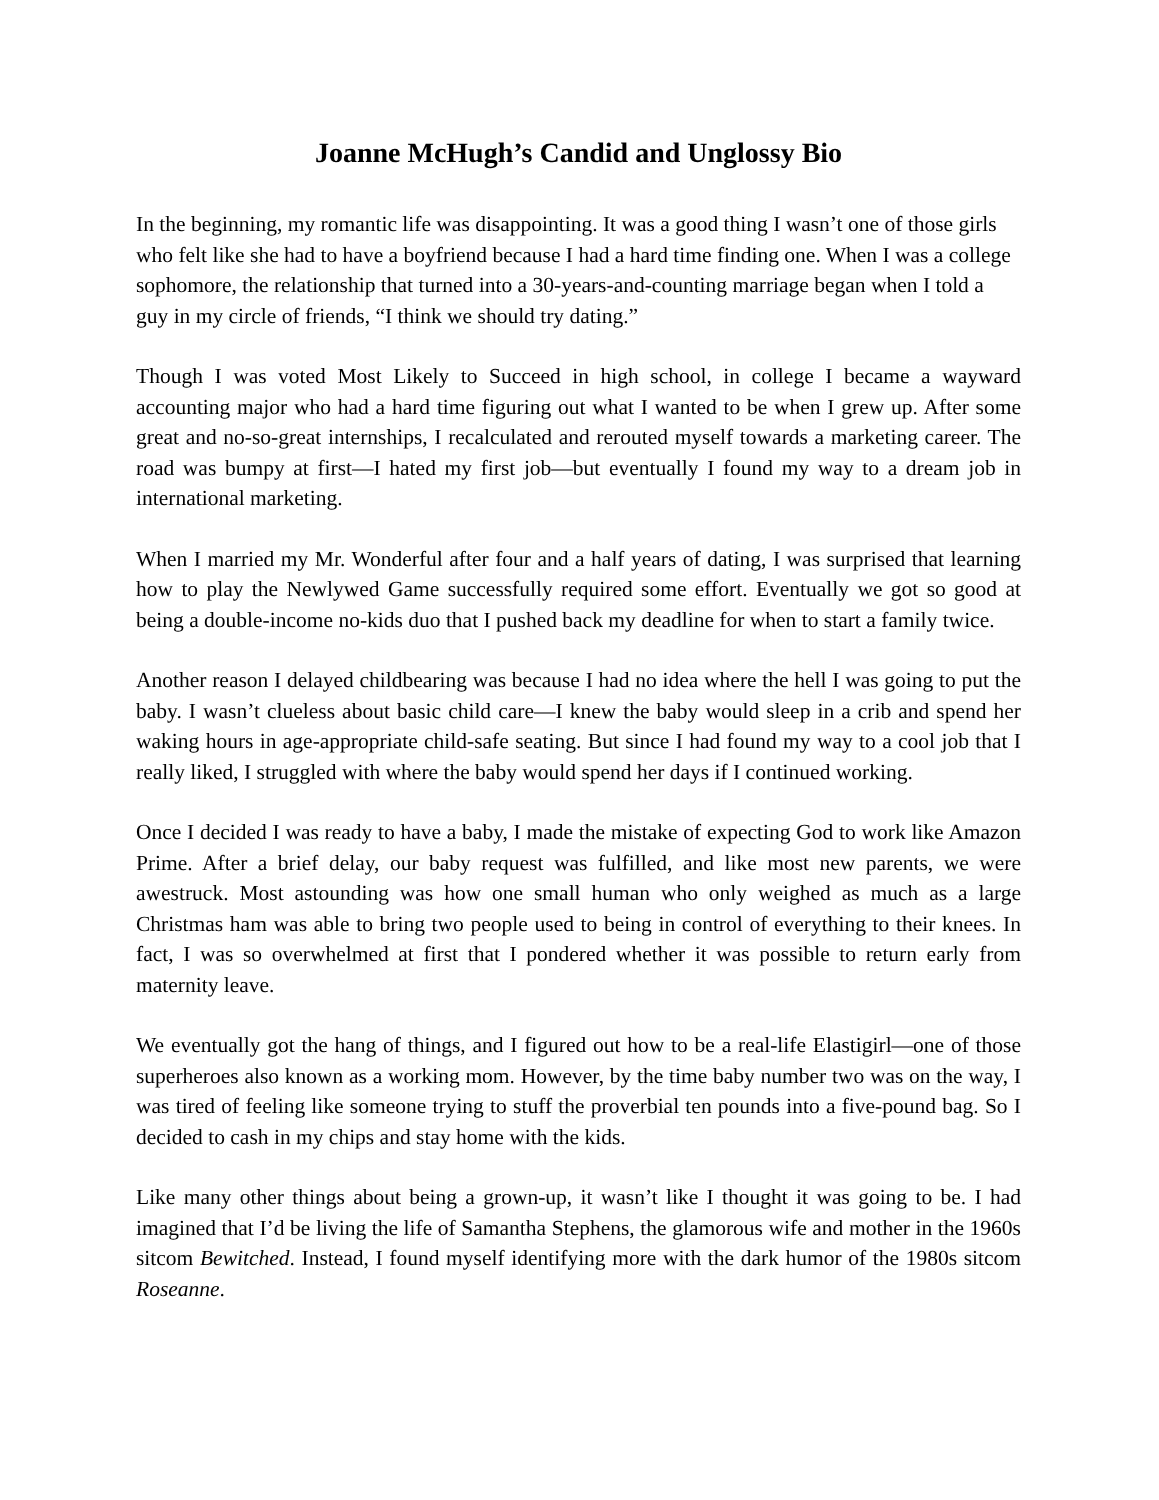Joanne McHugh’s Candid and Unglossy Bio
In the beginning, my romantic life was disappointing. It was a good thing I wasn’t one of those girls who felt like she had to have a boyfriend because I had a hard time finding one. When I was a college sophomore, the relationship that turned into a 30-years-and-counting marriage began when I told a guy in my circle of friends, “I think we should try dating.”
Though I was voted Most Likely to Succeed in high school, in college I became a wayward accounting major who had a hard time figuring out what I wanted to be when I grew up. After some great and no-so-great internships, I recalculated and rerouted myself towards a marketing career. The road was bumpy at first—I hated my first job—but eventually I found my way to a dream job in international marketing.
When I married my Mr. Wonderful after four and a half years of dating, I was surprised that learning how to play the Newlywed Game successfully required some effort. Eventually we got so good at being a double-income no-kids duo that I pushed back my deadline for when to start a family twice.
Another reason I delayed childbearing was because I had no idea where the hell I was going to put the baby. I wasn’t clueless about basic child care—I knew the baby would sleep in a crib and spend her waking hours in age-appropriate child-safe seating. But since I had found my way to a cool job that I really liked, I struggled with where the baby would spend her days if I continued working.
Once I decided I was ready to have a baby, I made the mistake of expecting God to work like Amazon Prime. After a brief delay, our baby request was fulfilled, and like most new parents, we were awestruck. Most astounding was how one small human who only weighed as much as a large Christmas ham was able to bring two people used to being in control of everything to their knees. In fact, I was so overwhelmed at first that I pondered whether it was possible to return early from maternity leave.
We eventually got the hang of things, and I figured out how to be a real-life Elastigirl—one of those superheroes also known as a working mom. However, by the time baby number two was on the way, I was tired of feeling like someone trying to stuff the proverbial ten pounds into a five-pound bag. So I decided to cash in my chips and stay home with the kids.
Like many other things about being a grown-up, it wasn’t like I thought it was going to be. I had imagined that I’d be living the life of Samantha Stephens, the glamorous wife and mother in the 1960s sitcom Bewitched. Instead, I found myself identifying more with the dark humor of the 1980s sitcom Roseanne.